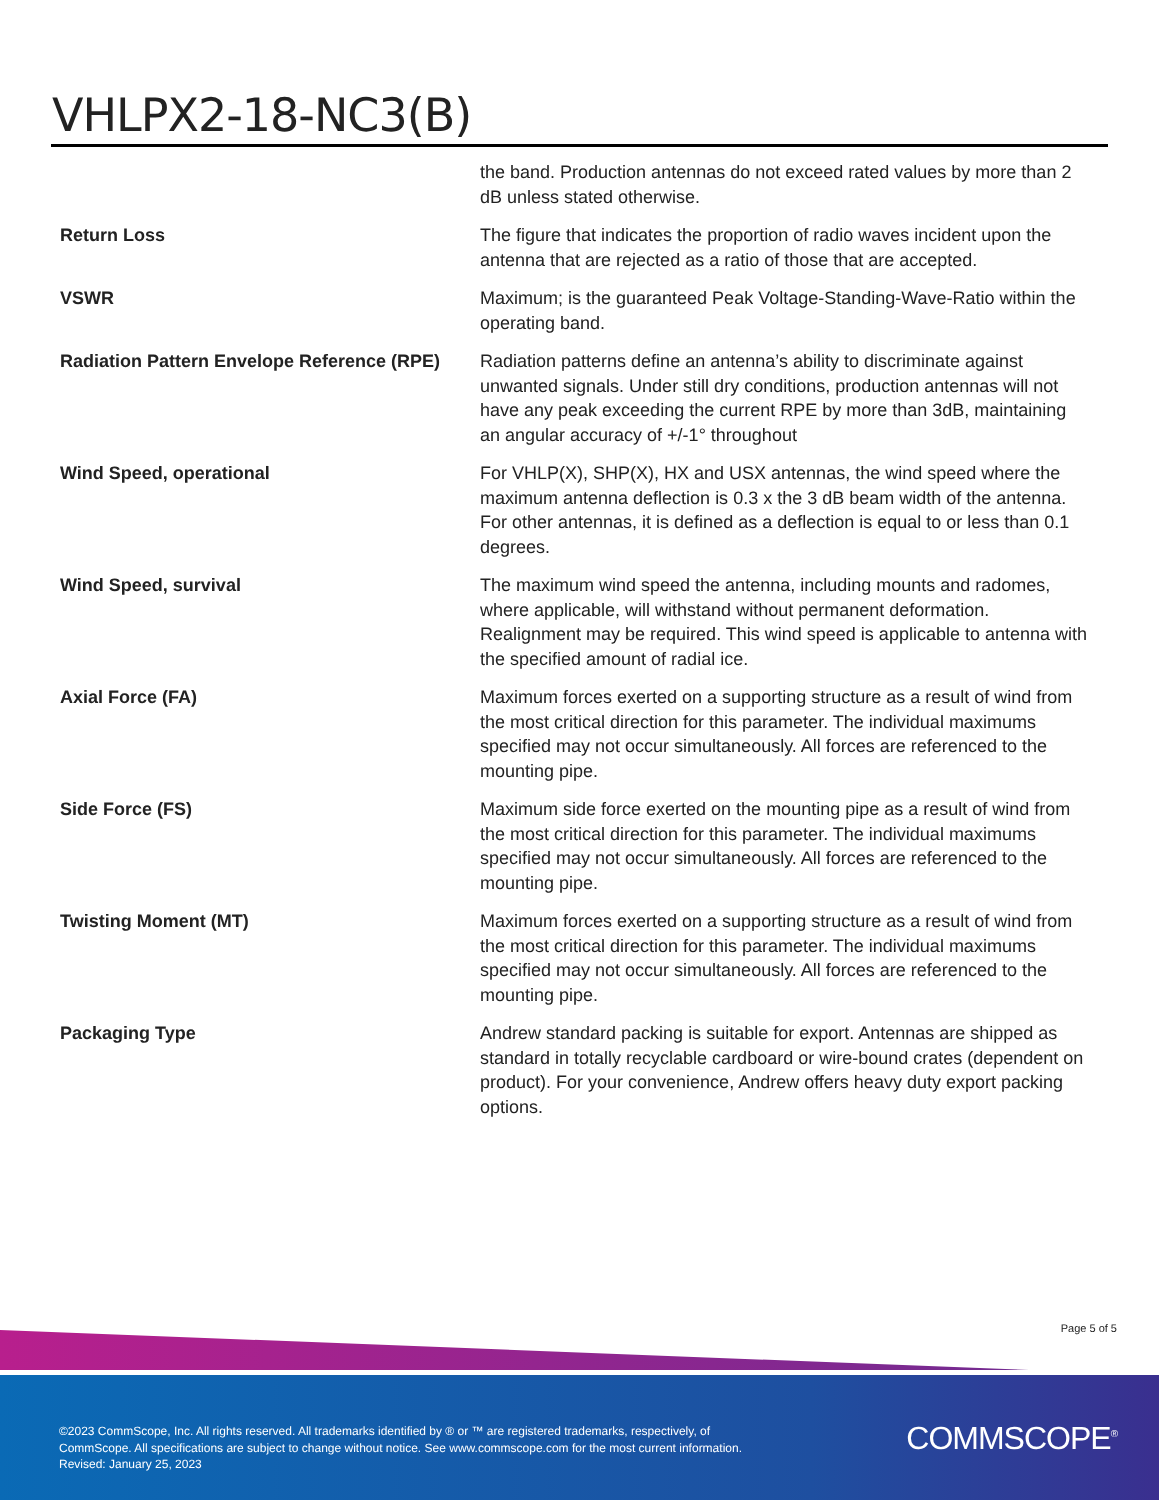VHLPX2-18-NC3(B)
| | the band. Production antennas do not exceed rated values by more than 2 dB unless stated otherwise. |
| Return Loss | The figure that indicates the proportion of radio waves incident upon the antenna that are rejected as a ratio of those that are accepted. |
| VSWR | Maximum; is the guaranteed Peak Voltage-Standing-Wave-Ratio within the operating band. |
| Radiation Pattern Envelope Reference (RPE) | Radiation patterns define an antenna’s ability to discriminate against unwanted signals. Under still dry conditions, production antennas will not have any peak exceeding the current RPE by more than 3dB, maintaining an angular accuracy of +/-1° throughout |
| Wind Speed, operational | For VHLP(X), SHP(X), HX and USX antennas, the wind speed where the maximum antenna deflection is 0.3 x the 3 dB beam width of the antenna. For other antennas, it is defined as a deflection is equal to or less than 0.1 degrees. |
| Wind Speed, survival | The maximum wind speed the antenna, including mounts and radomes, where applicable, will withstand without permanent deformation. Realignment may be required. This wind speed is applicable to antenna with the specified amount of radial ice. |
| Axial Force (FA) | Maximum forces exerted on a supporting structure as a result of wind from the most critical direction for this parameter. The individual maximums specified may not occur simultaneously. All forces are referenced to the mounting pipe. |
| Side Force (FS) | Maximum side force exerted on the mounting pipe as a result of wind from the most critical direction for this parameter. The individual maximums specified may not occur simultaneously. All forces are referenced to the mounting pipe. |
| Twisting Moment (MT) | Maximum forces exerted on a supporting structure as a result of wind from the most critical direction for this parameter. The individual maximums specified may not occur simultaneously. All forces are referenced to the mounting pipe. |
| Packaging Type | Andrew standard packing is suitable for export. Antennas are shipped as standard in totally recyclable cardboard or wire-bound crates (dependent on product). For your convenience, Andrew offers heavy duty export packing options. |
Page 5 of 5
©2023 CommScope, Inc. All rights reserved. All trademarks identified by ® or ™ are registered trademarks, respectively, of CommScope. All specifications are subject to change without notice. See www.commscope.com for the most current information. Revised: January 25, 2023
COMMSCOPE<sup>®</sup>